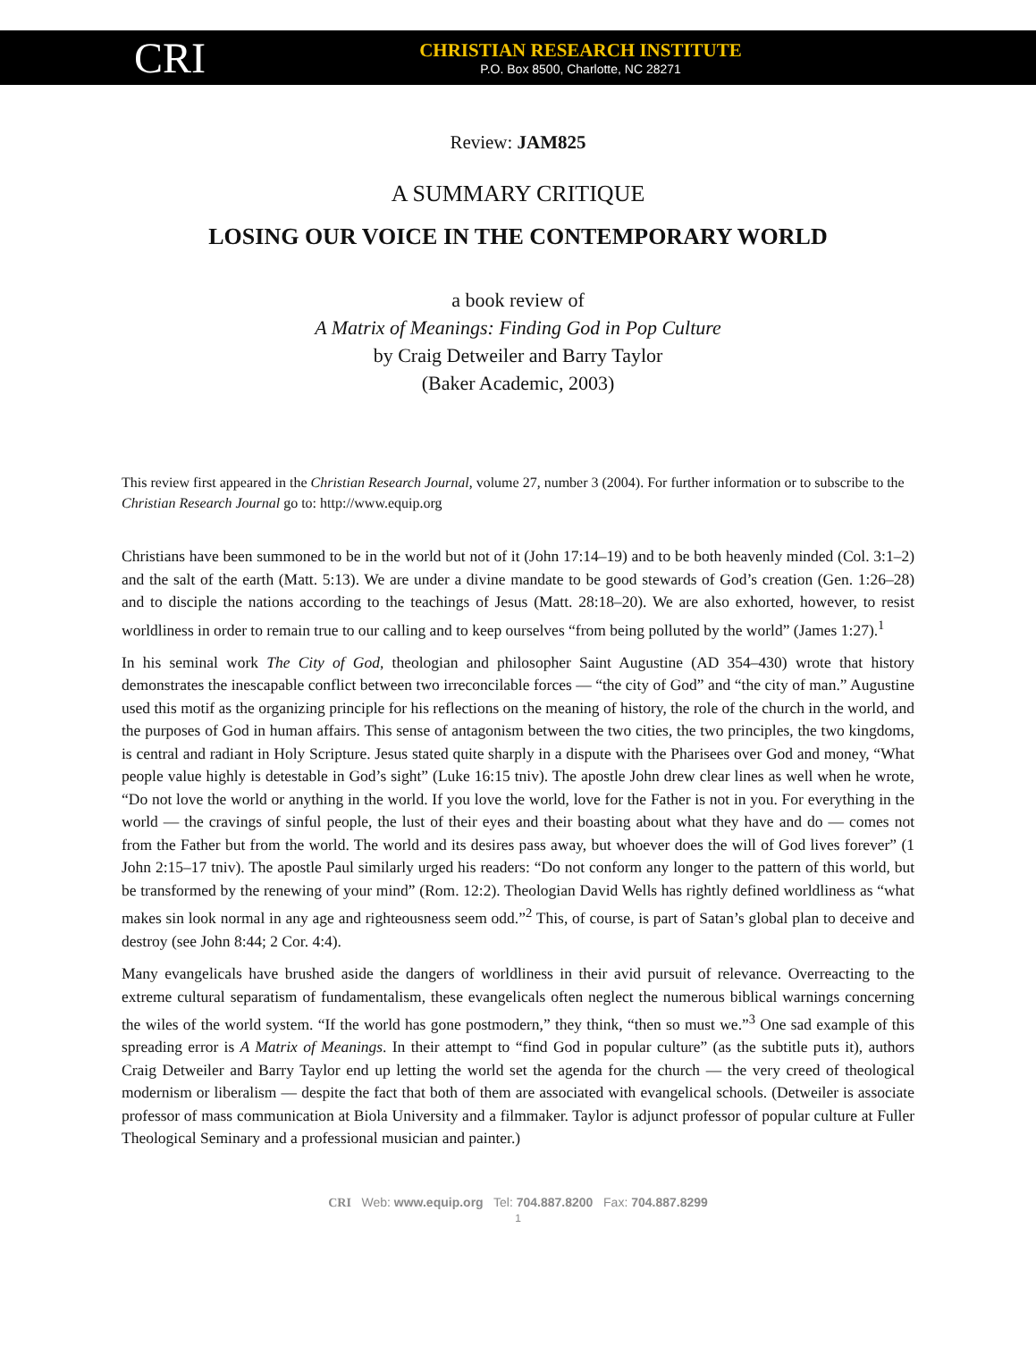CRI
CHRISTIAN RESEARCH INSTITUTE
P.O. Box 8500, Charlotte, NC 28271
Review: JAM825
A SUMMARY CRITIQUE
LOSING OUR VOICE IN THE CONTEMPORARY WORLD
a book review of
A Matrix of Meanings: Finding God in Pop Culture
by Craig Detweiler and Barry Taylor
(Baker Academic, 2003)
This review first appeared in the Christian Research Journal, volume 27, number 3 (2004). For further information or to subscribe to the Christian Research Journal go to: http://www.equip.org
Christians have been summoned to be in the world but not of it (John 17:14–19) and to be both heavenly minded (Col. 3:1–2) and the salt of the earth (Matt. 5:13). We are under a divine mandate to be good stewards of God’s creation (Gen. 1:26–28) and to disciple the nations according to the teachings of Jesus (Matt. 28:18–20). We are also exhorted, however, to resist worldliness in order to remain true to our calling and to keep ourselves “from being polluted by the world” (James 1:27).<sup>1</sup>
In his seminal work The City of God, theologian and philosopher Saint Augustine (AD 354–430) wrote that history demonstrates the inescapable conflict between two irreconcilable forces — “the city of God” and “the city of man.” Augustine used this motif as the organizing principle for his reflections on the meaning of history, the role of the church in the world, and the purposes of God in human affairs. This sense of antagonism between the two cities, the two principles, the two kingdoms, is central and radiant in Holy Scripture. Jesus stated quite sharply in a dispute with the Pharisees over God and money, “What people value highly is detestable in God’s sight” (Luke 16:15 tniv). The apostle John drew clear lines as well when he wrote, “Do not love the world or anything in the world. If you love the world, love for the Father is not in you. For everything in the world — the cravings of sinful people, the lust of their eyes and their boasting about what they have and do — comes not from the Father but from the world. The world and its desires pass away, but whoever does the will of God lives forever” (1 John 2:15–17 tniv). The apostle Paul similarly urged his readers: “Do not conform any longer to the pattern of this world, but be transformed by the renewing of your mind” (Rom. 12:2). Theologian David Wells has rightly defined worldliness as “what makes sin look normal in any age and righteousness seem odd.”<sup>2</sup> This, of course, is part of Satan’s global plan to deceive and destroy (see John 8:44; 2 Cor. 4:4).
Many evangelicals have brushed aside the dangers of worldliness in their avid pursuit of relevance. Overreacting to the extreme cultural separatism of fundamentalism, these evangelicals often neglect the numerous biblical warnings concerning the wiles of the world system. “If the world has gone postmodern,” they think, “then so must we.”<sup>3</sup> One sad example of this spreading error is A Matrix of Meanings. In their attempt to “find God in popular culture” (as the subtitle puts it), authors Craig Detweiler and Barry Taylor end up letting the world set the agenda for the church — the very creed of theological modernism or liberalism — despite the fact that both of them are associated with evangelical schools. (Detweiler is associate professor of mass communication at Biola University and a filmmaker. Taylor is adjunct professor of popular culture at Fuller Theological Seminary and a professional musician and painter.)
CRI Web: www.equip.org Tel: 704.887.8200 Fax: 704.887.8299
1